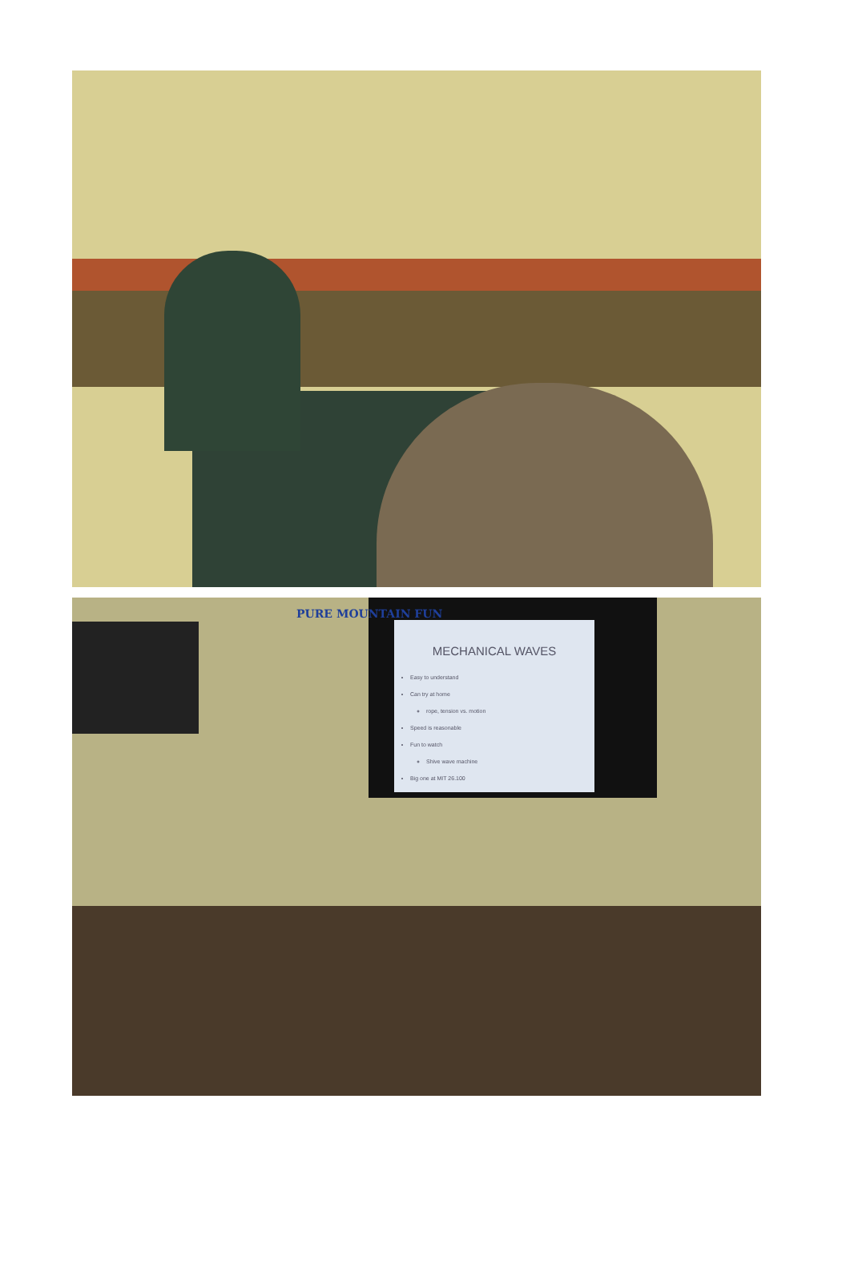PURE MOUNTAIN FUN
MECHANICAL WAVES
Easy to understand
Can try at home
rope, tension vs. motion
Speed is reasonable
Fun to watch
Shive wave machine
Big one at MIT 26.100